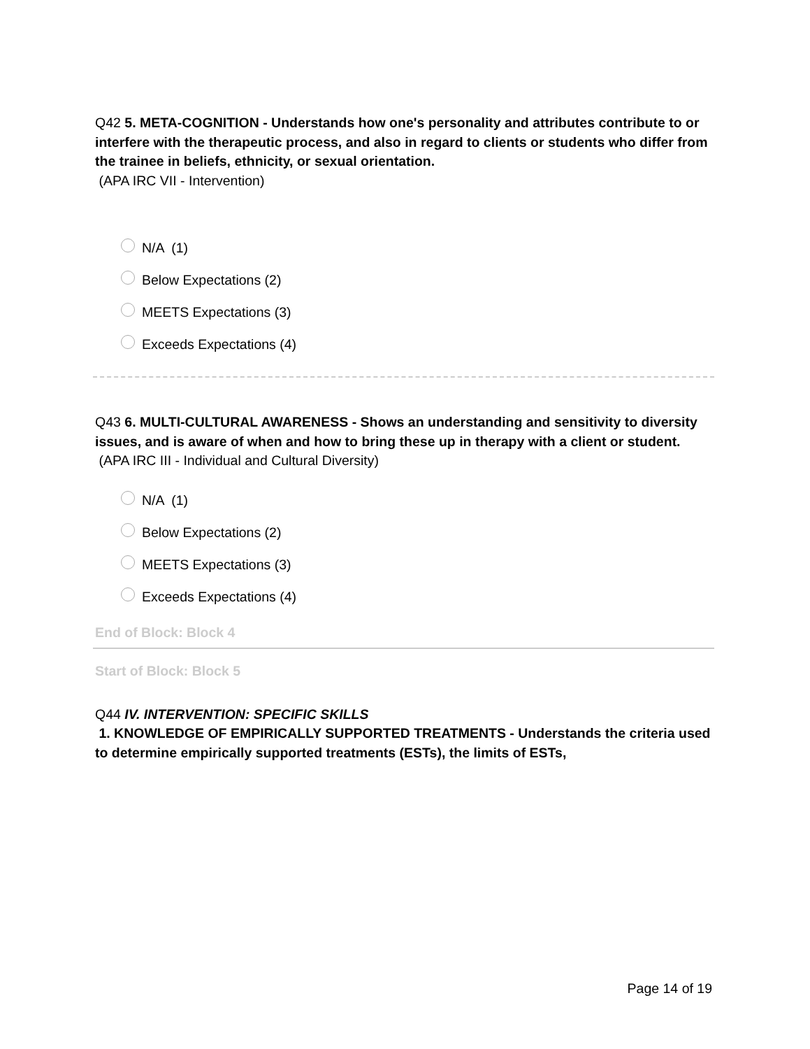Q42 5. META-COGNITION - Understands how one's personality and attributes contribute to or interfere with the therapeutic process, and also in regard to clients or students who differ from the trainee in beliefs, ethnicity, or sexual orientation.
(APA IRC VII - Intervention)
N/A (1)
Below Expectations (2)
MEETS Expectations (3)
Exceeds Expectations (4)
Q43 6. MULTI-CULTURAL AWARENESS - Shows an understanding and sensitivity to diversity issues, and is aware of when and how to bring these up in therapy with a client or student.
(APA IRC III - Individual and Cultural Diversity)
N/A (1)
Below Expectations (2)
MEETS Expectations (3)
Exceeds Expectations (4)
End of Block: Block 4
Start of Block: Block 5
Q44 IV. INTERVENTION: SPECIFIC SKILLS
1. KNOWLEDGE OF EMPIRICALLY SUPPORTED TREATMENTS - Understands the criteria used to determine empirically supported treatments (ESTs), the limits of ESTs,
Page 14 of 19